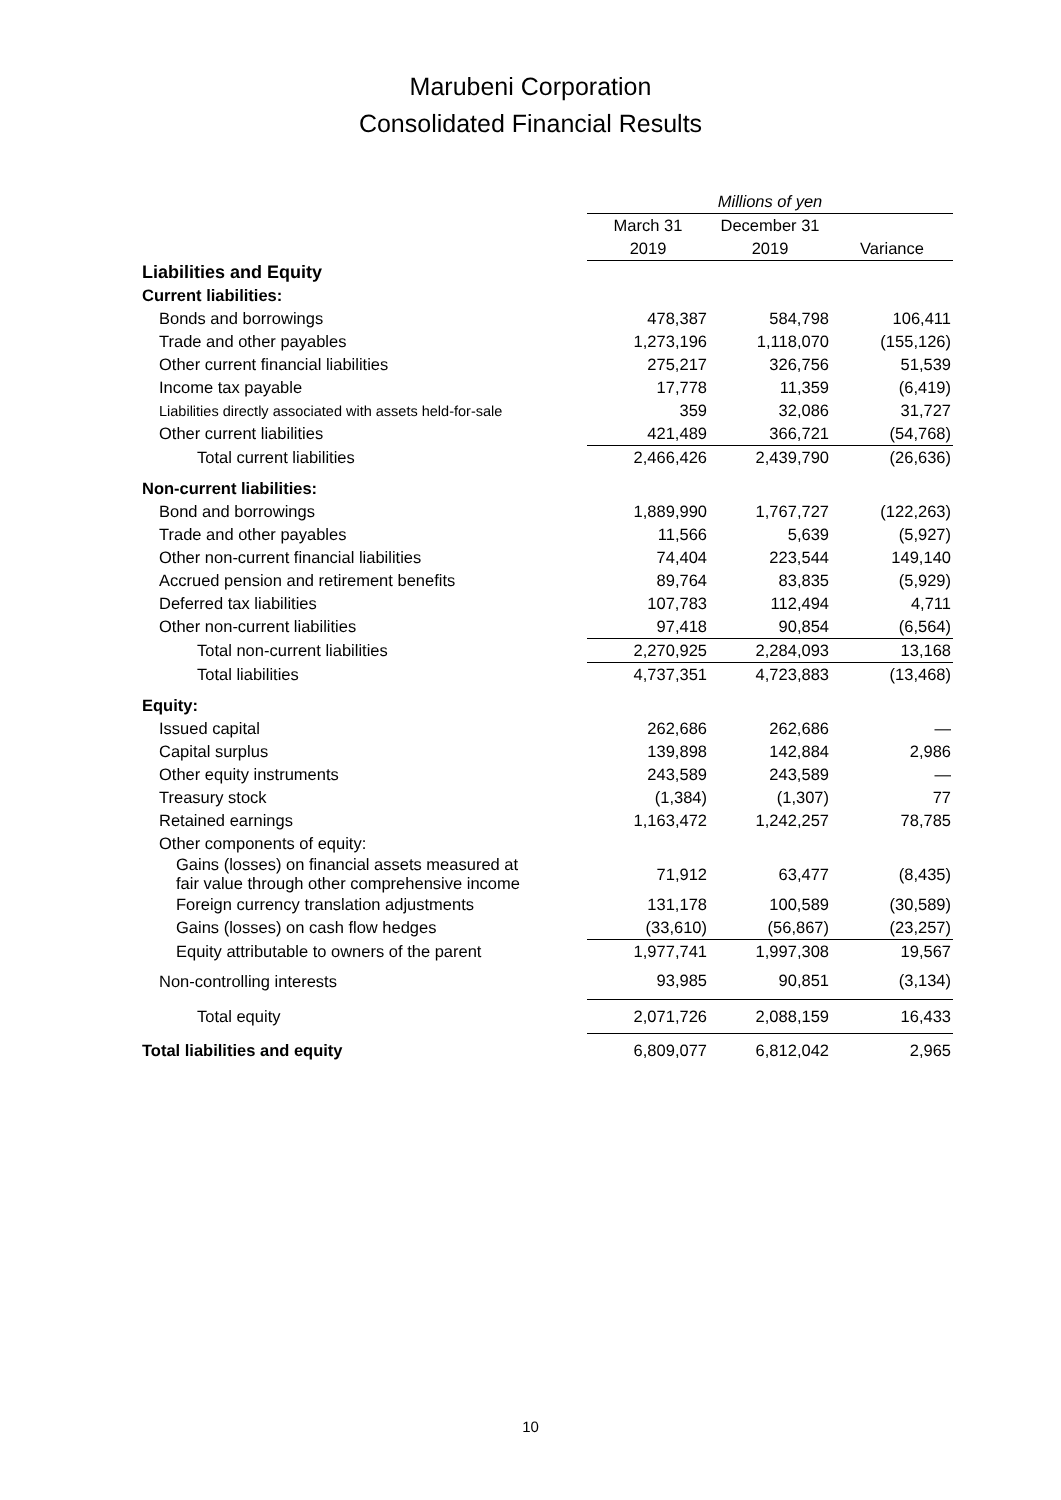Marubeni Corporation
Consolidated Financial Results
| | Millions of yen | | |
| | March 31 | December 31 | |
| | 2019 | 2019 | Variance |
| Liabilities and Equity | | | |
| Current liabilities: | | | |
| Bonds and borrowings | 478,387 | 584,798 | 106,411 |
| Trade and other payables | 1,273,196 | 1,118,070 | (155,126) |
| Other current financial liabilities | 275,217 | 326,756 | 51,539 |
| Income tax payable | 17,778 | 11,359 | (6,419) |
| Liabilities directly associated with assets held-for-sale | 359 | 32,086 | 31,727 |
| Other current liabilities | 421,489 | 366,721 | (54,768) |
| Total current liabilities | 2,466,426 | 2,439,790 | (26,636) |
| Non-current liabilities: | | | |
| Bond and borrowings | 1,889,990 | 1,767,727 | (122,263) |
| Trade and other payables | 11,566 | 5,639 | (5,927) |
| Other non-current financial liabilities | 74,404 | 223,544 | 149,140 |
| Accrued pension and retirement benefits | 89,764 | 83,835 | (5,929) |
| Deferred tax liabilities | 107,783 | 112,494 | 4,711 |
| Other non-current liabilities | 97,418 | 90,854 | (6,564) |
| Total non-current liabilities | 2,270,925 | 2,284,093 | 13,168 |
| Total liabilities | 4,737,351 | 4,723,883 | (13,468) |
| Equity: | | | |
| Issued capital | 262,686 | 262,686 | — |
| Capital surplus | 139,898 | 142,884 | 2,986 |
| Other equity instruments | 243,589 | 243,589 | — |
| Treasury stock | (1,384) | (1,307) | 77 |
| Retained earnings | 1,163,472 | 1,242,257 | 78,785 |
| Other components of equity: | | | |
| Gains (losses) on financial assets measured at fair value through other comprehensive income | 71,912 | 63,477 | (8,435) |
| Foreign currency translation adjustments | 131,178 | 100,589 | (30,589) |
| Gains (losses) on cash flow hedges | (33,610) | (56,867) | (23,257) |
| Equity attributable to owners of the parent | 1,977,741 | 1,997,308 | 19,567 |
| Non-controlling interests | 93,985 | 90,851 | (3,134) |
| Total equity | 2,071,726 | 2,088,159 | 16,433 |
| Total liabilities and equity | 6,809,077 | 6,812,042 | 2,965 |
10